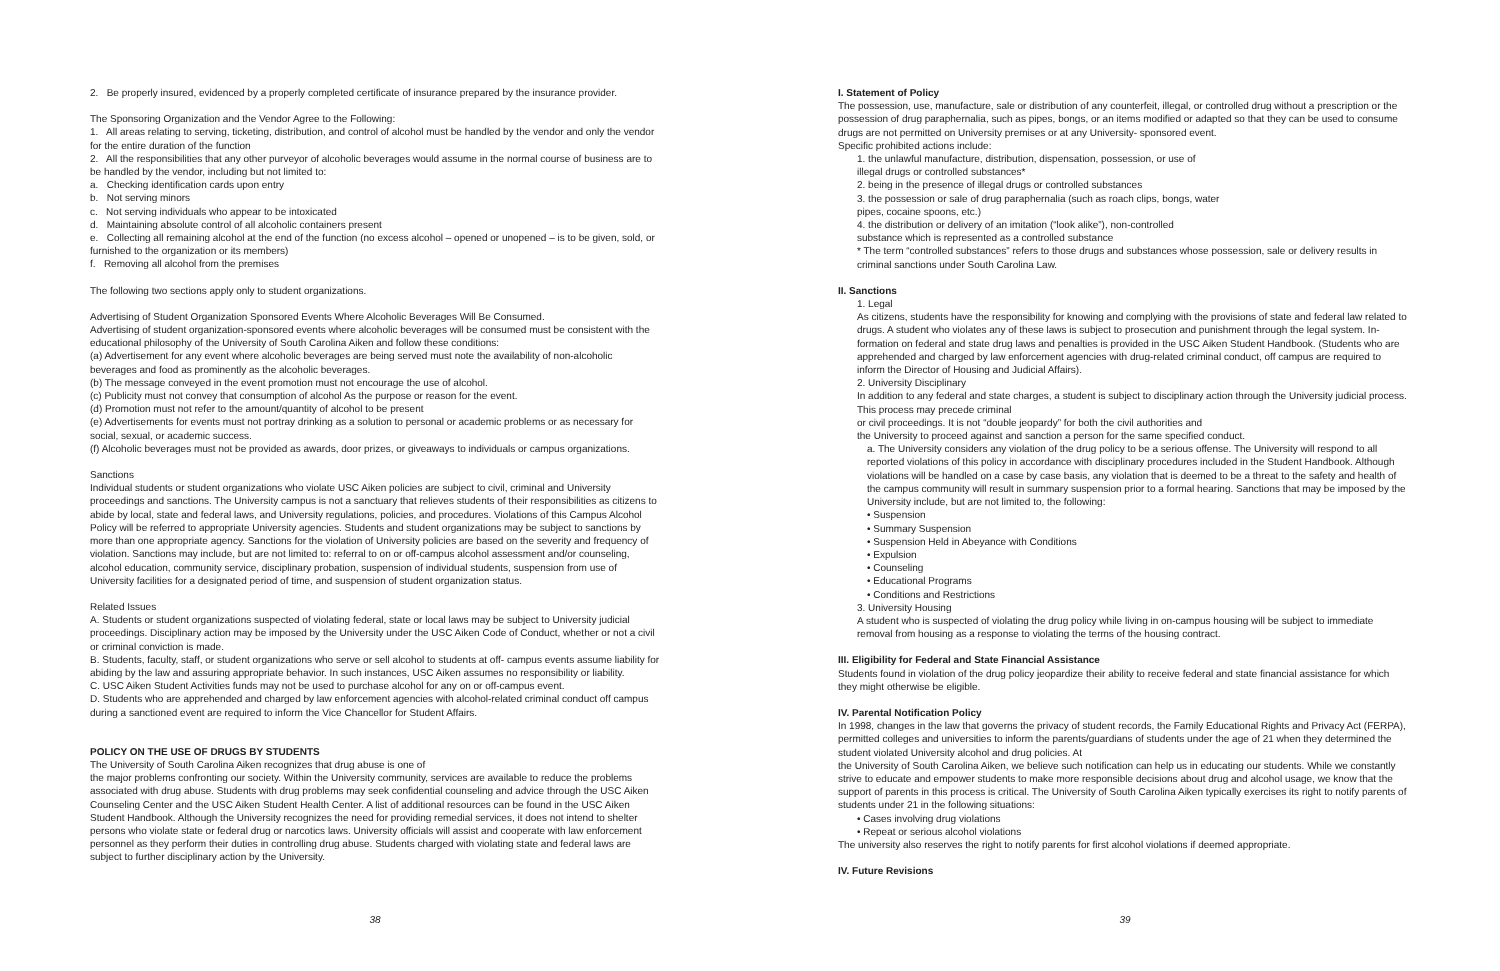2. Be properly insured, evidenced by a properly completed certificate of insurance prepared by the insurance provider.
The Sponsoring Organization and the Vendor Agree to the Following:
1. All areas relating to serving, ticketing, distribution, and control of alcohol must be handled by the vendor and only the vendor for the entire duration of the function
2. All the responsibilities that any other purveyor of alcoholic beverages would assume in the normal course of business are to be handled by the vendor, including but not limited to:
a. Checking identification cards upon entry
b. Not serving minors
c. Not serving individuals who appear to be intoxicated
d. Maintaining absolute control of all alcoholic containers present
e. Collecting all remaining alcohol at the end of the function (no excess alcohol – opened or unopened – is to be given, sold, or furnished to the organization or its members)
f. Removing all alcohol from the premises
The following two sections apply only to student organizations.
Advertising of Student Organization Sponsored Events Where Alcoholic Beverages Will Be Consumed.
Advertising of student organization-sponsored events where alcoholic beverages will be consumed must be consistent with the educational philosophy of the University of South Carolina Aiken and follow these conditions:
(a) Advertisement for any event where alcoholic beverages are being served must note the availability of non-alcoholic beverages and food as prominently as the alcoholic beverages.
(b) The message conveyed in the event promotion must not encourage the use of alcohol.
(c) Publicity must not convey that consumption of alcohol As the purpose or reason for the event.
(d) Promotion must not refer to the amount/quantity of alcohol to be present
(e) Advertisements for events must not portray drinking as a solution to personal or academic problems or as necessary for social, sexual, or academic success.
(f) Alcoholic beverages must not be provided as awards, door prizes, or giveaways to individuals or campus organizations.
Sanctions
Individual students or student organizations who violate USC Aiken policies are subject to civil, criminal and University proceedings and sanctions. The University campus is not a sanctuary that relieves students of their responsibilities as citizens to abide by local, state and federal laws, and University regulations, policies, and procedures. Violations of this Campus Alcohol Policy will be referred to appropriate University agencies. Students and student organizations may be subject to sanctions by more than one appropriate agency. Sanctions for the violation of University policies are based on the severity and frequency of violation. Sanctions may include, but are not limited to: referral to on or off-campus alcohol assessment and/or counseling, alcohol education, community service, disciplinary probation, suspension of individual students, suspension from use of University facilities for a designated period of time, and suspension of student organization status.
Related Issues
A. Students or student organizations suspected of violating federal, state or local laws may be subject to University judicial proceedings. Disciplinary action may be imposed by the University under the USC Aiken Code of Conduct, whether or not a civil or criminal conviction is made.
B. Students, faculty, staff, or student organizations who serve or sell alcohol to students at off- campus events assume liability for abiding by the law and assuring appropriate behavior. In such instances, USC Aiken assumes no responsibility or liability.
C. USC Aiken Student Activities funds may not be used to purchase alcohol for any on or off-campus event.
D. Students who are apprehended and charged by law enforcement agencies with alcohol-related criminal conduct off campus during a sanctioned event are required to inform the Vice Chancellor for Student Affairs.
POLICY ON THE USE OF DRUGS BY STUDENTS
The University of South Carolina Aiken recognizes that drug abuse is one of
the major problems confronting our society. Within the University community, services are available to reduce the problems associated with drug abuse. Students with drug problems may seek confidential counseling and advice through the USC Aiken Counseling Center and the USC Aiken Student Health Center. A list of additional resources can be found in the USC Aiken Student Handbook. Although the University recognizes the need for providing remedial services, it does not intend to shelter persons who violate state or federal drug or narcotics laws. University officials will assist and cooperate with law enforcement personnel as they perform their duties in controlling drug abuse. Students charged with violating state and federal laws are subject to further disciplinary action by the University.
38
I. Statement of Policy
The possession, use, manufacture, sale or distribution of any counterfeit, illegal, or controlled drug without a prescription or the possession of drug paraphernalia, such as pipes, bongs, or an items modified or adapted so that they can be used to consume drugs are not permitted on University premises or at any University- sponsored event.
Specific prohibited actions include:
1. the unlawful manufacture, distribution, dispensation, possession, or use of
illegal drugs or controlled substances*
2. being in the presence of illegal drugs or controlled substances
3. the possession or sale of drug paraphernalia (such as roach clips, bongs, water
pipes, cocaine spoons, etc.)
4. the distribution or delivery of an imitation (“look alike”), non-controlled
substance which is represented as a controlled substance
* The term “controlled substances” refers to those drugs and substances whose possession, sale or delivery results in criminal sanctions under South Carolina Law.
II. Sanctions
1. Legal
As citizens, students have the responsibility for knowing and complying with the provisions of state and federal law related to drugs. A student who violates any of these laws is subject to prosecution and punishment through the legal system. In- formation on federal and state drug laws and penalties is provided in the USC Aiken Student Handbook. (Students who are apprehended and charged by law enforcement agencies with drug-related criminal conduct, off campus are required to inform the Director of Housing and Judicial Affairs).
2. University Disciplinary
In addition to any federal and state charges, a student is subject to disciplinary action through the University judicial process. This process may precede criminal
or civil proceedings. It is not “double jeopardy” for both the civil authorities and
the University to proceed against and sanction a person for the same specified conduct.
a. The University considers any violation of the drug policy to be a serious offense. The University will respond to all reported violations of this policy in accordance with disciplinary procedures included in the Student Handbook. Although violations will be handled on a case by case basis, any violation that is deemed to be a threat to the safety and health of the campus community will result in summary suspension prior to a formal hearing. Sanctions that may be imposed by the University include, but are not limited to, the following:
• Suspension
• Summary Suspension
• Suspension Held in Abeyance with Conditions
• Expulsion
• Counseling
• Educational Programs
• Conditions and Restrictions
3. University Housing
A student who is suspected of violating the drug policy while living in on-campus housing will be subject to immediate removal from housing as a response to violating the terms of the housing contract.
III. Eligibility for Federal and State Financial Assistance
Students found in violation of the drug policy jeopardize their ability to receive federal and state financial assistance for which they might otherwise be eligible.
IV. Parental Notification Policy
In 1998, changes in the law that governs the privacy of student records, the Family Educational Rights and Privacy Act (FERPA), permitted colleges and universities to inform the parents/guardians of students under the age of 21 when they determined the student violated University alcohol and drug policies. At
the University of South Carolina Aiken, we believe such notification can help us in educating our students. While we constantly strive to educate and empower students to make more responsible decisions about drug and alcohol usage, we know that the support of parents in this process is critical. The University of South Carolina Aiken typically exercises its right to notify parents of students under 21 in the following situations:
• Cases involving drug violations
• Repeat or serious alcohol violations
The university also reserves the right to notify parents for first alcohol violations if deemed appropriate.
IV. Future Revisions
39